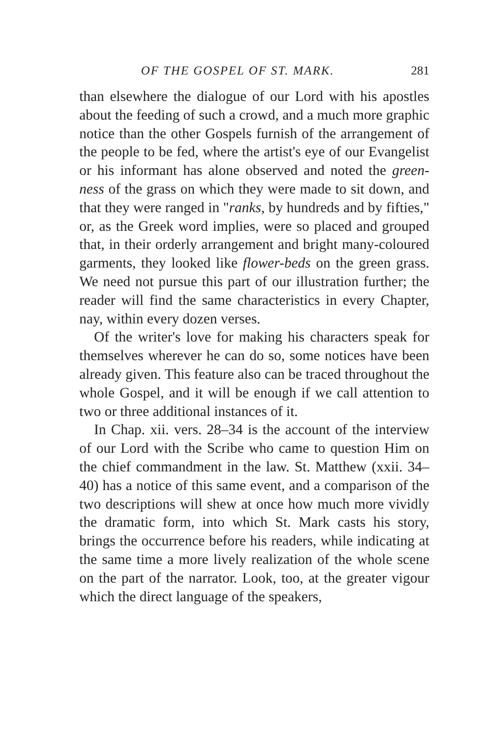OF THE GOSPEL OF ST. MARK. 281
than elsewhere the dialogue of our Lord with his apostles about the feeding of such a crowd, and a much more graphic notice than the other Gospels furnish of the arrangement of the people to be fed, where the artist's eye of our Evangelist or his informant has alone observed and noted the green-ness of the grass on which they were made to sit down, and that they were ranged in "ranks, by hundreds and by fifties," or, as the Greek word implies, were so placed and grouped that, in their orderly arrangement and bright many-coloured garments, they looked like flower-beds on the green grass. We need not pursue this part of our illustration further; the reader will find the same characteristics in every Chapter, nay, within every dozen verses.
Of the writer's love for making his characters speak for themselves wherever he can do so, some notices have been already given. This feature also can be traced throughout the whole Gospel, and it will be enough if we call attention to two or three additional instances of it.
In Chap. xii. vers. 28–34 is the account of the interview of our Lord with the Scribe who came to question Him on the chief commandment in the law. St. Matthew (xxii. 34–40) has a notice of this same event, and a comparison of the two descriptions will shew at once how much more vividly the dramatic form, into which St. Mark casts his story, brings the occurrence before his readers, while indicating at the same time a more lively realization of the whole scene on the part of the narrator. Look, too, at the greater vigour which the direct language of the speakers,